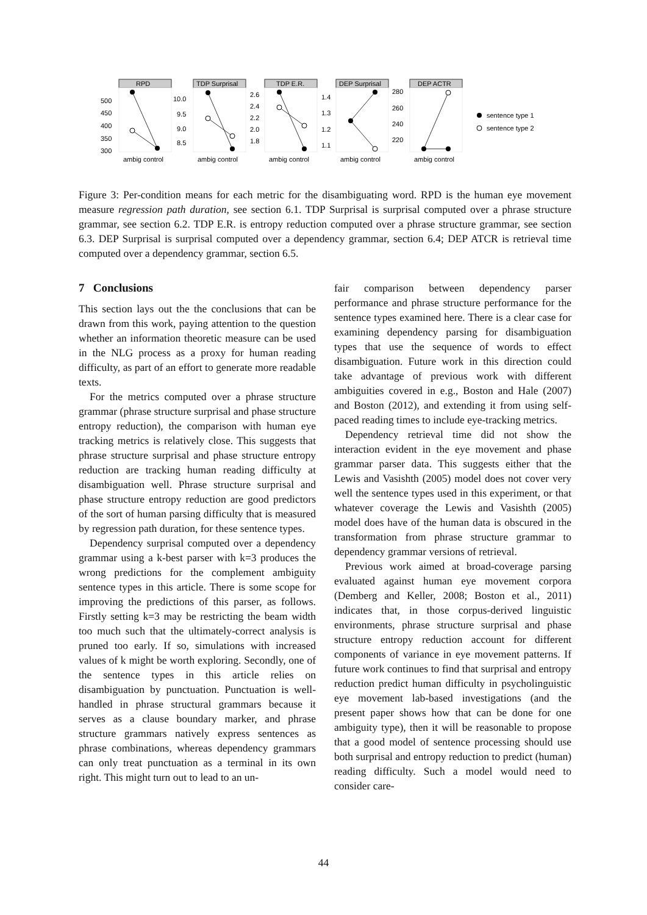RPD
TDP Surprisal
TDP E.R.
DEP Surprisal
DEP ACTR
500
450
400
350
300
10.0
9.5
9.0
8.5
2.6
2.4
2.2
2.0
1.8
1.4
1.3
1.2
1.1
280
260
240
220
ambig control
ambig control
ambig control
ambig control
ambig control
sentence type 1
sentence type 2
Figure 3: Per-condition means for each metric for the disambiguating word. RPD is the human eye movement measure regression path duration, see section 6.1. TDP Surprisal is surprisal computed over a phrase structure grammar, see section 6.2. TDP E.R. is entropy reduction computed over a phrase structure grammar, see section 6.3. DEP Surprisal is surprisal computed over a dependency grammar, section 6.4; DEP ATCR is retrieval time computed over a dependency grammar, section 6.5.
7 Conclusions
This section lays out the the conclusions that can be drawn from this work, paying attention to the question whether an information theoretic measure can be used in the NLG process as a proxy for human reading difficulty, as part of an effort to generate more readable texts.
For the metrics computed over a phrase structure grammar (phrase structure surprisal and phase structure entropy reduction), the comparison with human eye tracking metrics is relatively close. This suggests that phrase structure surprisal and phase structure entropy reduction are tracking human reading difficulty at disambiguation well. Phrase structure surprisal and phase structure entropy reduction are good predictors of the sort of human parsing difficulty that is measured by regression path duration, for these sentence types.
Dependency surprisal computed over a dependency grammar using a k-best parser with k=3 produces the wrong predictions for the complement ambiguity sentence types in this article. There is some scope for improving the predictions of this parser, as follows. Firstly setting k=3 may be restricting the beam width too much such that the ultimately-correct analysis is pruned too early. If so, simulations with increased values of k might be worth exploring. Secondly, one of the sentence types in this article relies on disambiguation by punctuation. Punctuation is well-handled in phrase structural grammars because it serves as a clause boundary marker, and phrase structure grammars natively express sentences as phrase combinations, whereas dependency grammars can only treat punctuation as a terminal in its own right. This might turn out to lead to an un-
fair comparison between dependency parser performance and phrase structure performance for the sentence types examined here. There is a clear case for examining dependency parsing for disambiguation types that use the sequence of words to effect disambiguation. Future work in this direction could take advantage of previous work with different ambiguities covered in e.g., Boston and Hale (2007) and Boston (2012), and extending it from using self-paced reading times to include eye-tracking metrics.
Dependency retrieval time did not show the interaction evident in the eye movement and phase grammar parser data. This suggests either that the Lewis and Vasishth (2005) model does not cover very well the sentence types used in this experiment, or that whatever coverage the Lewis and Vasishth (2005) model does have of the human data is obscured in the transformation from phrase structure grammar to dependency grammar versions of retrieval.
Previous work aimed at broad-coverage parsing evaluated against human eye movement corpora (Demberg and Keller, 2008; Boston et al., 2011) indicates that, in those corpus-derived linguistic environments, phrase structure surprisal and phase structure entropy reduction account for different components of variance in eye movement patterns. If future work continues to find that surprisal and entropy reduction predict human difficulty in psycholinguistic eye movement lab-based investigations (and the present paper shows how that can be done for one ambiguity type), then it will be reasonable to propose that a good model of sentence processing should use both surprisal and entropy reduction to predict (human) reading difficulty. Such a model would need to consider care-
44